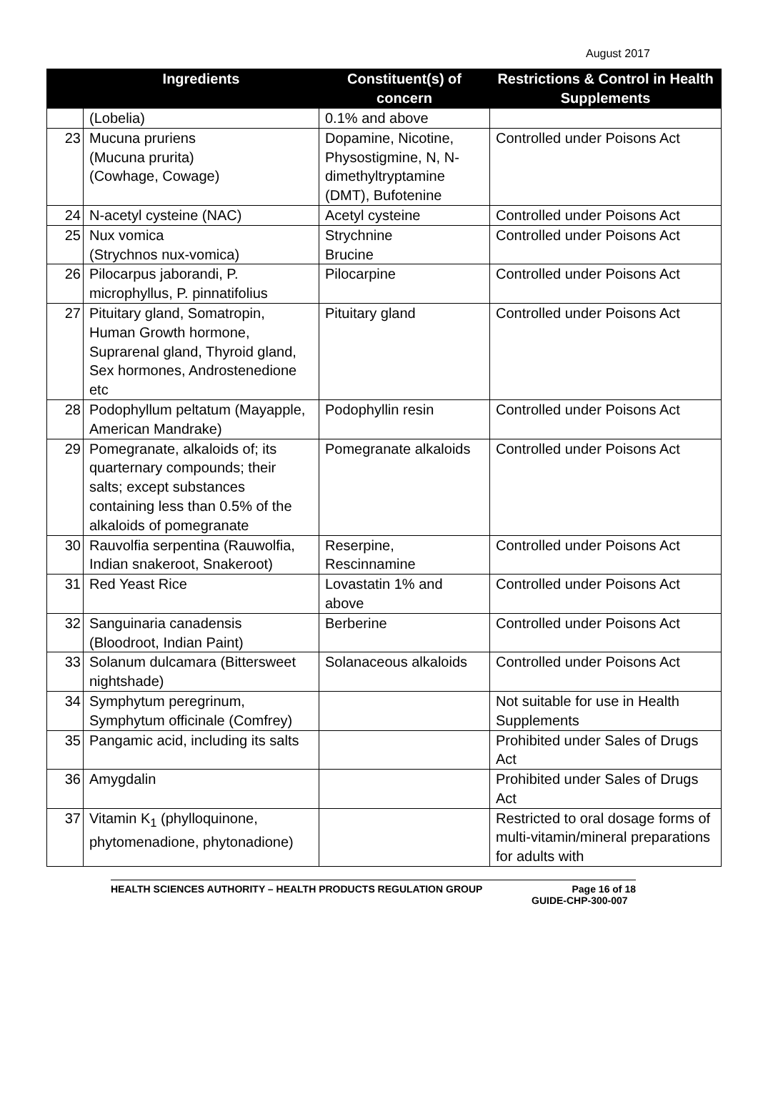August 2017
| | Ingredients | Constituent(s) of concern | Restrictions & Control in Health Supplements |
| --- | --- | --- | --- |
| | (Lobelia) | 0.1% and above | |
| 23 | Mucuna pruriens (Mucuna prurita) (Cowhage, Cowage) | Dopamine, Nicotine, Physostigmine, N, N-dimethyltryptamine (DMT), Bufotenine | Controlled under Poisons Act |
| 24 | N-acetyl cysteine (NAC) | Acetyl cysteine | Controlled under Poisons Act |
| 25 | Nux vomica (Strychnos nux-vomica) | Strychnine Brucine | Controlled under Poisons Act |
| 26 | Pilocarpus jaborandi, P. microphyllus, P. pinnatifolius | Pilocarpine | Controlled under Poisons Act |
| 27 | Pituitary gland, Somatropin, Human Growth hormone, Suprarenal gland, Thyroid gland, Sex hormones, Androstenedione etc | Pituitary gland | Controlled under Poisons Act |
| 28 | Podophyllum peltatum (Mayapple, American Mandrake) | Podophyllin resin | Controlled under Poisons Act |
| 29 | Pomegranate, alkaloids of; its quarternary compounds; their salts; except substances containing less than 0.5% of the alkaloids of pomegranate | Pomegranate alkaloids | Controlled under Poisons Act |
| 30 | Rauvolfia serpentina (Rauwolfia, Indian snakeroot, Snakeroot) | Reserpine, Rescinnamine | Controlled under Poisons Act |
| 31 | Red Yeast Rice | Lovastatin 1% and above | Controlled under Poisons Act |
| 32 | Sanguinaria canadensis (Bloodroot, Indian Paint) | Berberine | Controlled under Poisons Act |
| 33 | Solanum dulcamara (Bittersweet nightshade) | Solanaceous alkaloids | Controlled under Poisons Act |
| 34 | Symphytum peregrinum, Symphytum officinale (Comfrey) | | Not suitable for use in Health Supplements |
| 35 | Pangamic acid, including its salts | | Prohibited under Sales of Drugs Act |
| 36 | Amygdalin | | Prohibited under Sales of Drugs Act |
| 37 | Vitamin K<sub>1</sub> (phylloquinone, phytomenadione, phytonadione) | | Restricted to oral dosage forms of multi-vitamin/mineral preparations for adults with |
HEALTH SCIENCES AUTHORITY – HEALTH PRODUCTS REGULATION GROUP Page 16 of 18
GUIDE-CHP-300-007